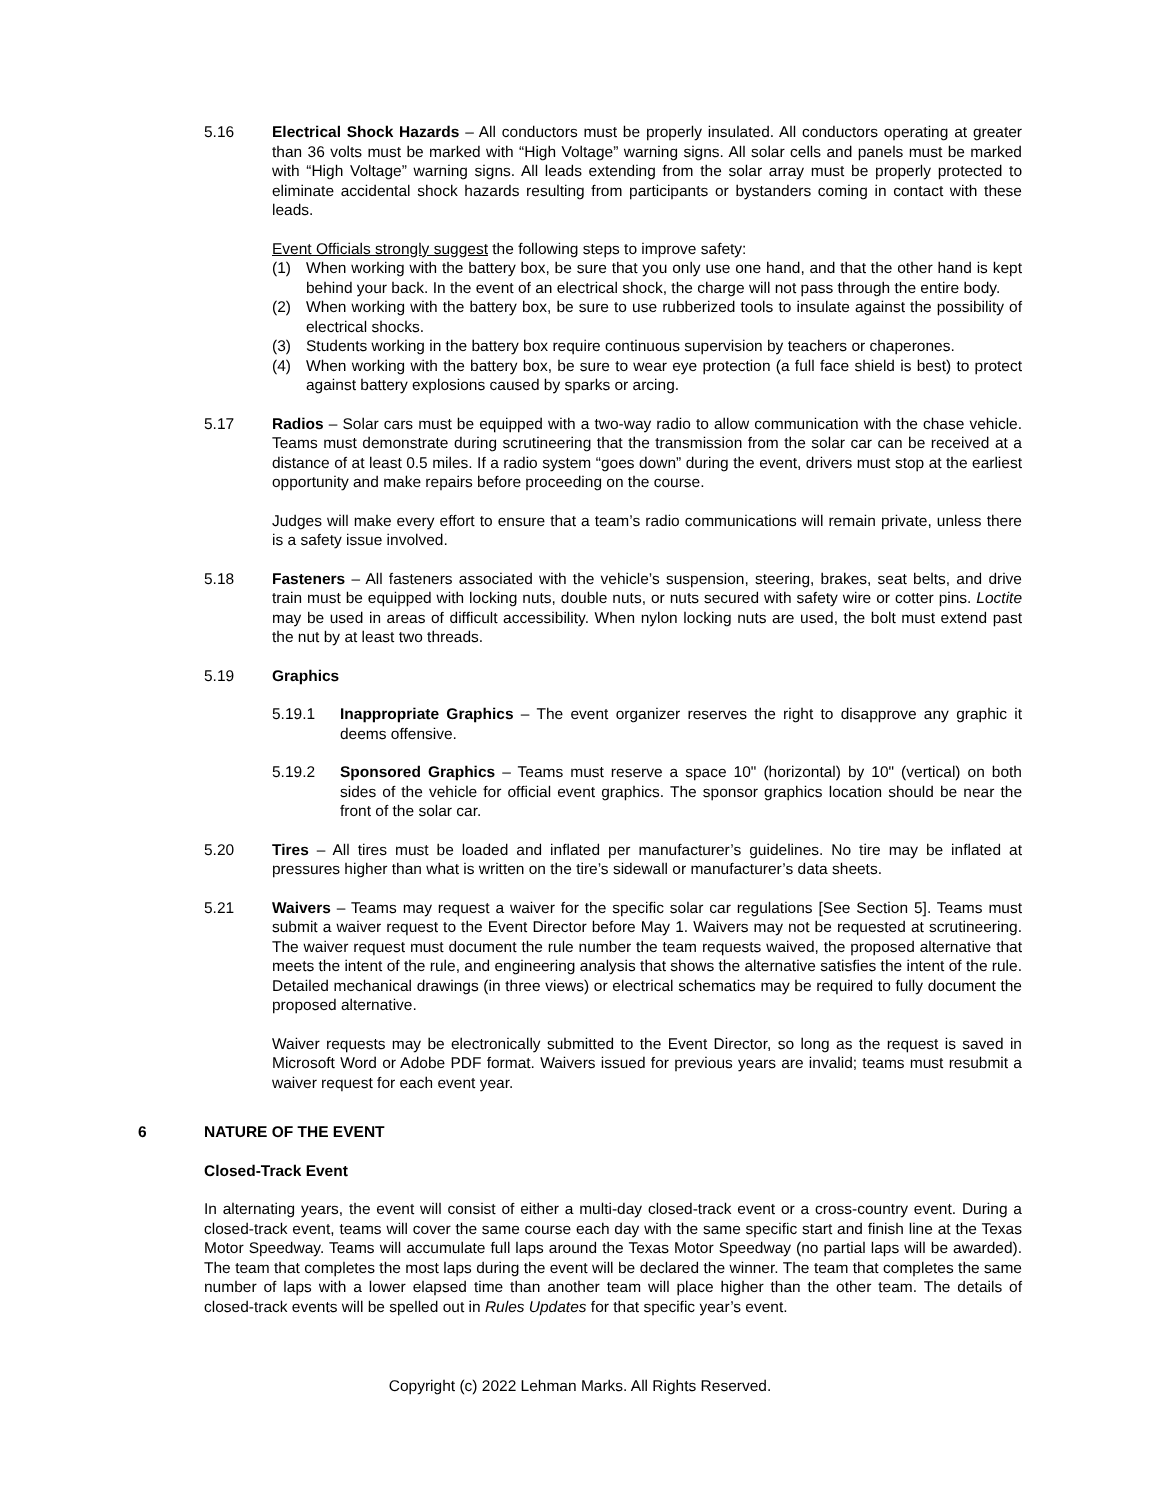5.16 Electrical Shock Hazards – All conductors must be properly insulated. All conductors operating at greater than 36 volts must be marked with “High Voltage” warning signs. All solar cells and panels must be marked with “High Voltage” warning signs. All leads extending from the solar array must be properly protected to eliminate accidental shock hazards resulting from participants or bystanders coming in contact with these leads.
Event Officials strongly suggest the following steps to improve safety:
(1) When working with the battery box, be sure that you only use one hand, and that the other hand is kept behind your back. In the event of an electrical shock, the charge will not pass through the entire body.
(2) When working with the battery box, be sure to use rubberized tools to insulate against the possibility of electrical shocks.
(3) Students working in the battery box require continuous supervision by teachers or chaperones.
(4) When working with the battery box, be sure to wear eye protection (a full face shield is best) to protect against battery explosions caused by sparks or arcing.
5.17 Radios – Solar cars must be equipped with a two-way radio to allow communication with the chase vehicle. Teams must demonstrate during scrutineering that the transmission from the solar car can be received at a distance of at least 0.5 miles. If a radio system “goes down” during the event, drivers must stop at the earliest opportunity and make repairs before proceeding on the course.
Judges will make every effort to ensure that a team’s radio communications will remain private, unless there is a safety issue involved.
5.18 Fasteners – All fasteners associated with the vehicle’s suspension, steering, brakes, seat belts, and drive train must be equipped with locking nuts, double nuts, or nuts secured with safety wire or cotter pins. Loctite may be used in areas of difficult accessibility. When nylon locking nuts are used, the bolt must extend past the nut by at least two threads.
5.19 Graphics
5.19.1 Inappropriate Graphics – The event organizer reserves the right to disapprove any graphic it deems offensive.
5.19.2 Sponsored Graphics – Teams must reserve a space 10" (horizontal) by 10" (vertical) on both sides of the vehicle for official event graphics. The sponsor graphics location should be near the front of the solar car.
5.20 Tires – All tires must be loaded and inflated per manufacturer’s guidelines. No tire may be inflated at pressures higher than what is written on the tire’s sidewall or manufacturer’s data sheets.
5.21 Waivers – Teams may request a waiver for the specific solar car regulations [See Section 5]. Teams must submit a waiver request to the Event Director before May 1. Waivers may not be requested at scrutineering. The waiver request must document the rule number the team requests waived, the proposed alternative that meets the intent of the rule, and engineering analysis that shows the alternative satisfies the intent of the rule. Detailed mechanical drawings (in three views) or electrical schematics may be required to fully document the proposed alternative.
Waiver requests may be electronically submitted to the Event Director, so long as the request is saved in Microsoft Word or Adobe PDF format. Waivers issued for previous years are invalid; teams must resubmit a waiver request for each event year.
6 NATURE OF THE EVENT
Closed-Track Event
In alternating years, the event will consist of either a multi-day closed-track event or a cross-country event. During a closed-track event, teams will cover the same course each day with the same specific start and finish line at the Texas Motor Speedway. Teams will accumulate full laps around the Texas Motor Speedway (no partial laps will be awarded). The team that completes the most laps during the event will be declared the winner. The team that completes the same number of laps with a lower elapsed time than another team will place higher than the other team. The details of closed-track events will be spelled out in Rules Updates for that specific year’s event.
Copyright (c) 2022 Lehman Marks. All Rights Reserved.